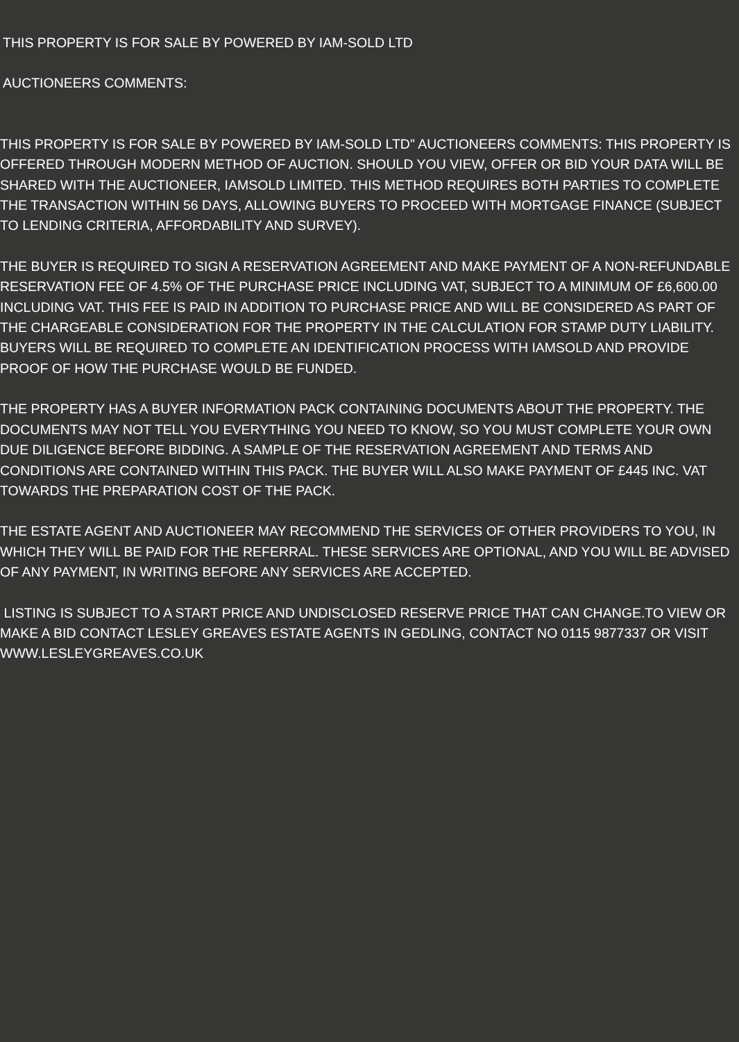THIS PROPERTY IS FOR SALE BY POWERED BY IAM-SOLD LTD
AUCTIONEERS COMMENTS:
THIS PROPERTY IS FOR SALE BY POWERED BY IAM-SOLD LTD" AUCTIONEERS COMMENTS: THIS PROPERTY IS OFFERED THROUGH MODERN METHOD OF AUCTION. SHOULD YOU VIEW, OFFER OR BID YOUR DATA WILL BE SHARED WITH THE AUCTIONEER, IAMSOLD LIMITED. THIS METHOD REQUIRES BOTH PARTIES TO COMPLETE THE TRANSACTION WITHIN 56 DAYS, ALLOWING BUYERS TO PROCEED WITH MORTGAGE FINANCE (SUBJECT TO LENDING CRITERIA, AFFORDABILITY AND SURVEY).
THE BUYER IS REQUIRED TO SIGN A RESERVATION AGREEMENT AND MAKE PAYMENT OF A NON-REFUNDABLE RESERVATION FEE OF 4.5% OF THE PURCHASE PRICE INCLUDING VAT, SUBJECT TO A MINIMUM OF £6,600.00 INCLUDING VAT. THIS FEE IS PAID IN ADDITION TO PURCHASE PRICE AND WILL BE CONSIDERED AS PART OF THE CHARGEABLE CONSIDERATION FOR THE PROPERTY IN THE CALCULATION FOR STAMP DUTY LIABILITY. BUYERS WILL BE REQUIRED TO COMPLETE AN IDENTIFICATION PROCESS WITH IAMSOLD AND PROVIDE PROOF OF HOW THE PURCHASE WOULD BE FUNDED.
THE PROPERTY HAS A BUYER INFORMATION PACK CONTAINING DOCUMENTS ABOUT THE PROPERTY. THE DOCUMENTS MAY NOT TELL YOU EVERYTHING YOU NEED TO KNOW, SO YOU MUST COMPLETE YOUR OWN DUE DILIGENCE BEFORE BIDDING. A SAMPLE OF THE RESERVATION AGREEMENT AND TERMS AND CONDITIONS ARE CONTAINED WITHIN THIS PACK. THE BUYER WILL ALSO MAKE PAYMENT OF £445 INC. VAT TOWARDS THE PREPARATION COST OF THE PACK.
THE ESTATE AGENT AND AUCTIONEER MAY RECOMMEND THE SERVICES OF OTHER PROVIDERS TO YOU, IN WHICH THEY WILL BE PAID FOR THE REFERRAL. THESE SERVICES ARE OPTIONAL, AND YOU WILL BE ADVISED OF ANY PAYMENT, IN WRITING BEFORE ANY SERVICES ARE ACCEPTED.
LISTING IS SUBJECT TO A START PRICE AND UNDISCLOSED RESERVE PRICE THAT CAN CHANGE.TO VIEW OR MAKE A BID CONTACT LESLEY GREAVES ESTATE AGENTS IN GEDLING, CONTACT NO 0115 9877337 OR VISIT WWW.LESLEYGREAVES.CO.UK